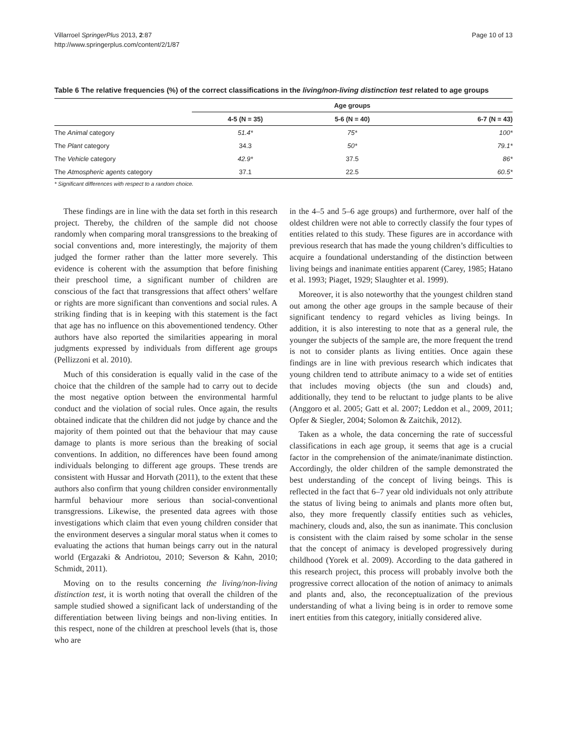Villarroel SpringerPlus 2013, 2:87
http://www.springerplus.com/content/2/1/87
Page 10 of 13
Table 6 The relative frequencies (%) of the correct classifications in the living/non-living distinction test related to age groups
| | Age groups | | |
| --- | --- | --- | --- |
| | 4-5 (N = 35) | 5-6 (N = 40) | 6-7 (N = 43) |
| The Animal category | 51.4* | 75* | 100* |
| The Plant category | 34.3 | 50* | 79.1* |
| The Vehicle category | 42.9* | 37.5 | 86* |
| The Atmospheric agents category | 37.1 | 22.5 | 60.5* |
* Significant differences with respect to a random choice.
These findings are in line with the data set forth in this research project. Thereby, the children of the sample did not choose randomly when comparing moral transgressions to the breaking of social conventions and, more interestingly, the majority of them judged the former rather than the latter more severely. This evidence is coherent with the assumption that before finishing their preschool time, a significant number of children are conscious of the fact that transgressions that affect others’ welfare or rights are more significant than conventions and social rules. A striking finding that is in keeping with this statement is the fact that age has no influence on this abovementioned tendency. Other authors have also reported the similarities appearing in moral judgments expressed by individuals from different age groups (Pellizzoni et al. 2010).
Much of this consideration is equally valid in the case of the choice that the children of the sample had to carry out to decide the most negative option between the environmental harmful conduct and the violation of social rules. Once again, the results obtained indicate that the children did not judge by chance and the majority of them pointed out that the behaviour that may cause damage to plants is more serious than the breaking of social conventions. In addition, no differences have been found among individuals belonging to different age groups. These trends are consistent with Hussar and Horvath (2011), to the extent that these authors also confirm that young children consider environmentally harmful behaviour more serious than social-conventional transgressions. Likewise, the presented data agrees with those investigations which claim that even young children consider that the environment deserves a singular moral status when it comes to evaluating the actions that human beings carry out in the natural world (Ergazaki & Andriotou, 2010; Severson & Kahn, 2010; Schmidt, 2011).
Moving on to the results concerning the living/non-living distinction test, it is worth noting that overall the children of the sample studied showed a significant lack of understanding of the differentiation between living beings and non-living entities. In this respect, none of the children at preschool levels (that is, those who are
in the 4–5 and 5–6 age groups) and furthermore, over half of the oldest children were not able to correctly classify the four types of entities related to this study. These figures are in accordance with previous research that has made the young children’s difficulties to acquire a foundational understanding of the distinction between living beings and inanimate entities apparent (Carey, 1985; Hatano et al. 1993; Piaget, 1929; Slaughter et al. 1999).
Moreover, it is also noteworthy that the youngest children stand out among the other age groups in the sample because of their significant tendency to regard vehicles as living beings. In addition, it is also interesting to note that as a general rule, the younger the subjects of the sample are, the more frequent the trend is not to consider plants as living entities. Once again these findings are in line with previous research which indicates that young children tend to attribute animacy to a wide set of entities that includes moving objects (the sun and clouds) and, additionally, they tend to be reluctant to judge plants to be alive (Anggoro et al. 2005; Gatt et al. 2007; Leddon et al., 2009, 2011; Opfer & Siegler, 2004; Solomon & Zaitchik, 2012).
Taken as a whole, the data concerning the rate of successful classifications in each age group, it seems that age is a crucial factor in the comprehension of the animate/inanimate distinction. Accordingly, the older children of the sample demonstrated the best understanding of the concept of living beings. This is reflected in the fact that 6–7 year old individuals not only attribute the status of living being to animals and plants more often but, also, they more frequently classify entities such as vehicles, machinery, clouds and, also, the sun as inanimate. This conclusion is consistent with the claim raised by some scholar in the sense that the concept of animacy is developed progressively during childhood (Yorek et al. 2009). According to the data gathered in this research project, this process will probably involve both the progressive correct allocation of the notion of animacy to animals and plants and, also, the reconceptualization of the previous understanding of what a living being is in order to remove some inert entities from this category, initially considered alive.